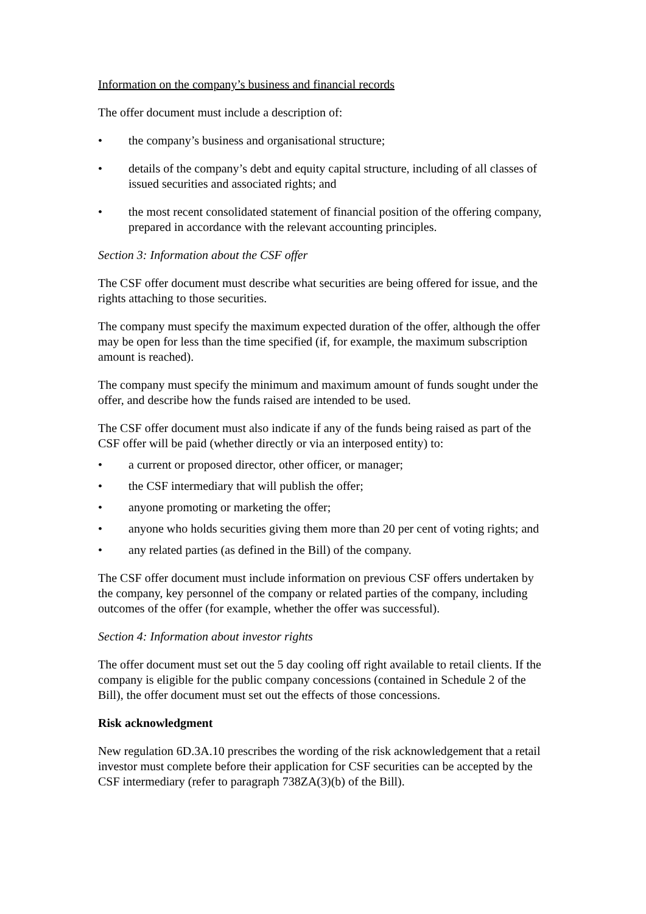Information on the company’s business and financial records
The offer document must include a description of:
• the company’s business and organisational structure;
• details of the company’s debt and equity capital structure, including of all classes of issued securities and associated rights; and
• the most recent consolidated statement of financial position of the offering company, prepared in accordance with the relevant accounting principles.
Section 3: Information about the CSF offer
The CSF offer document must describe what securities are being offered for issue, and the rights attaching to those securities.
The company must specify the maximum expected duration of the offer, although the offer may be open for less than the time specified (if, for example, the maximum subscription amount is reached).
The company must specify the minimum and maximum amount of funds sought under the offer, and describe how the funds raised are intended to be used.
The CSF offer document must also indicate if any of the funds being raised as part of the CSF offer will be paid (whether directly or via an interposed entity) to:
• a current or proposed director, other officer, or manager;
• the CSF intermediary that will publish the offer;
• anyone promoting or marketing the offer;
• anyone who holds securities giving them more than 20 per cent of voting rights; and
• any related parties (as defined in the Bill) of the company.
The CSF offer document must include information on previous CSF offers undertaken by the company, key personnel of the company or related parties of the company, including outcomes of the offer (for example, whether the offer was successful).
Section 4: Information about investor rights
The offer document must set out the 5 day cooling off right available to retail clients. If the company is eligible for the public company concessions (contained in Schedule 2 of the Bill), the offer document must set out the effects of those concessions.
Risk acknowledgment
New regulation 6D.3A.10 prescribes the wording of the risk acknowledgement that a retail investor must complete before their application for CSF securities can be accepted by the CSF intermediary (refer to paragraph 738ZA(3)(b) of the Bill).